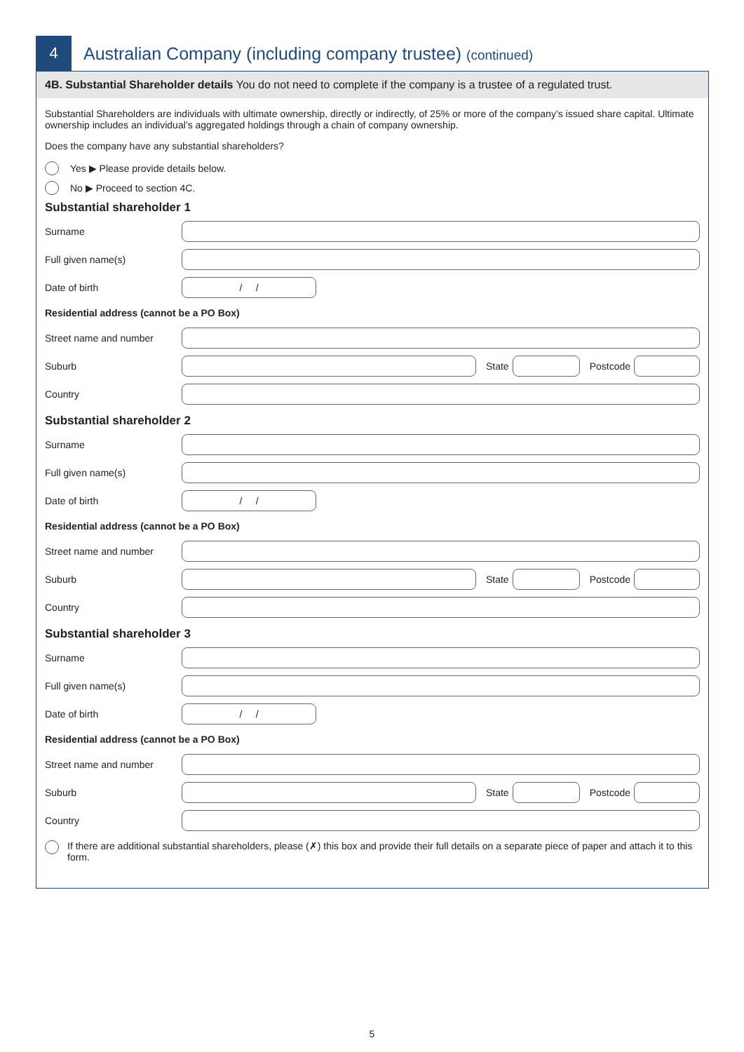4
Australian Company (including company trustee) (continued)
4B. Substantial Shareholder details You do not need to complete if the company is a trustee of a regulated trust.
Substantial Shareholders are individuals with ultimate ownership, directly or indirectly, of 25% or more of the company’s issued share capital. Ultimate ownership includes an individual’s aggregated holdings through a chain of company ownership.
Does the company have any substantial shareholders?
Yes ▶ Please provide details below.
No ▶ Proceed to section 4C.
Substantial shareholder 1
Surname
Full given name(s)
Date of birth / /
Residential address (cannot be a PO Box)
Street name and number
Suburb State Postcode
Country
Substantial shareholder 2
Surname
Full given name(s)
Date of birth / /
Residential address (cannot be a PO Box)
Street name and number
Suburb State Postcode
Country
Substantial shareholder 3
Surname
Full given name(s)
Date of birth / /
Residential address (cannot be a PO Box)
Street name and number
Suburb State Postcode
Country
If there are additional substantial shareholders, please (✗) this box and provide their full details on a separate piece of paper and attach it to this form.
5